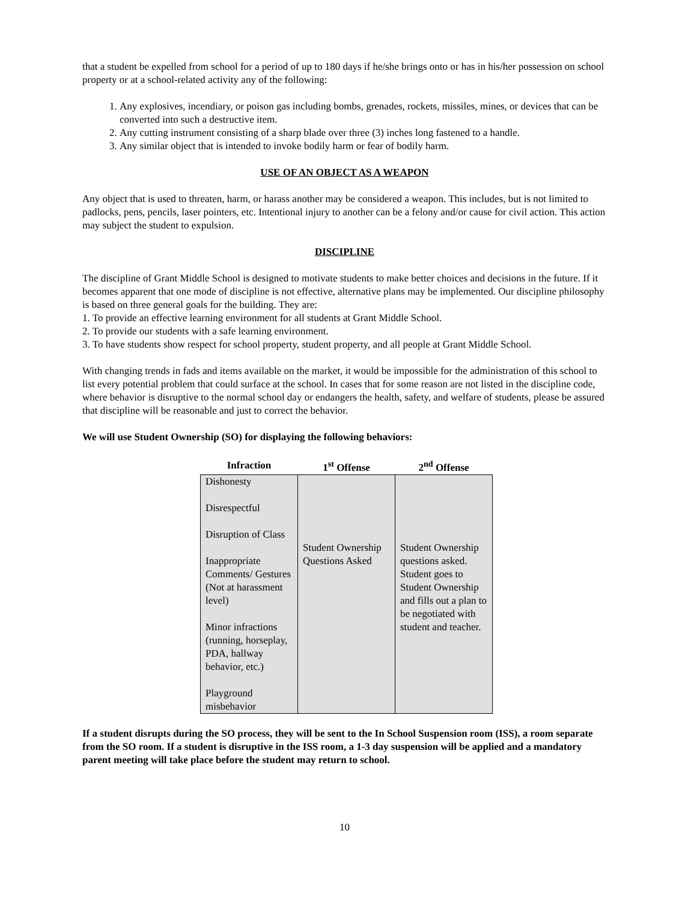that a student be expelled from school for a period of up to 180 days if he/she brings onto or has in his/her possession on school property or at a school-related activity any of the following:
1. Any explosives, incendiary, or poison gas including bombs, grenades, rockets, missiles, mines, or devices that can be converted into such a destructive item.
2. Any cutting instrument consisting of a sharp blade over three (3) inches long fastened to a handle.
3. Any similar object that is intended to invoke bodily harm or fear of bodily harm.
USE OF AN OBJECT AS A WEAPON
Any object that is used to threaten, harm, or harass another may be considered a weapon. This includes, but is not limited to padlocks, pens, pencils, laser pointers, etc. Intentional injury to another can be a felony and/or cause for civil action. This action may subject the student to expulsion.
DISCIPLINE
The discipline of Grant Middle School is designed to motivate students to make better choices and decisions in the future. If it becomes apparent that one mode of discipline is not effective, alternative plans may be implemented. Our discipline philosophy is based on three general goals for the building. They are:
1. To provide an effective learning environment for all students at Grant Middle School.
2. To provide our students with a safe learning environment.
3. To have students show respect for school property, student property, and all people at Grant Middle School.
With changing trends in fads and items available on the market, it would be impossible for the administration of this school to list every potential problem that could surface at the school. In cases that for some reason are not listed in the discipline code, where behavior is disruptive to the normal school day or endangers the health, safety, and welfare of students, please be assured that discipline will be reasonable and just to correct the behavior.
We will use Student Ownership (SO) for displaying the following behaviors:
| Infraction | 1<sup>st</sup> Offense | 2<sup>nd</sup> Offense |
| --- | --- | --- |
| Dishonesty Disrespectful Disruption of Class Inappropriate Comments/ Gestures (Not at harassment level) Minor infractions (running, horseplay, PDA, hallway behavior, etc.) Playground misbehavior | Student Ownership Questions Asked | Student Ownership questions asked. Student goes to Student Ownership and fills out a plan to be negotiated with student and teacher. |
If a student disrupts during the SO process, they will be sent to the In School Suspension room (ISS), a room separate from the SO room. If a student is disruptive in the ISS room, a 1-3 day suspension will be applied and a mandatory parent meeting will take place before the student may return to school.
10